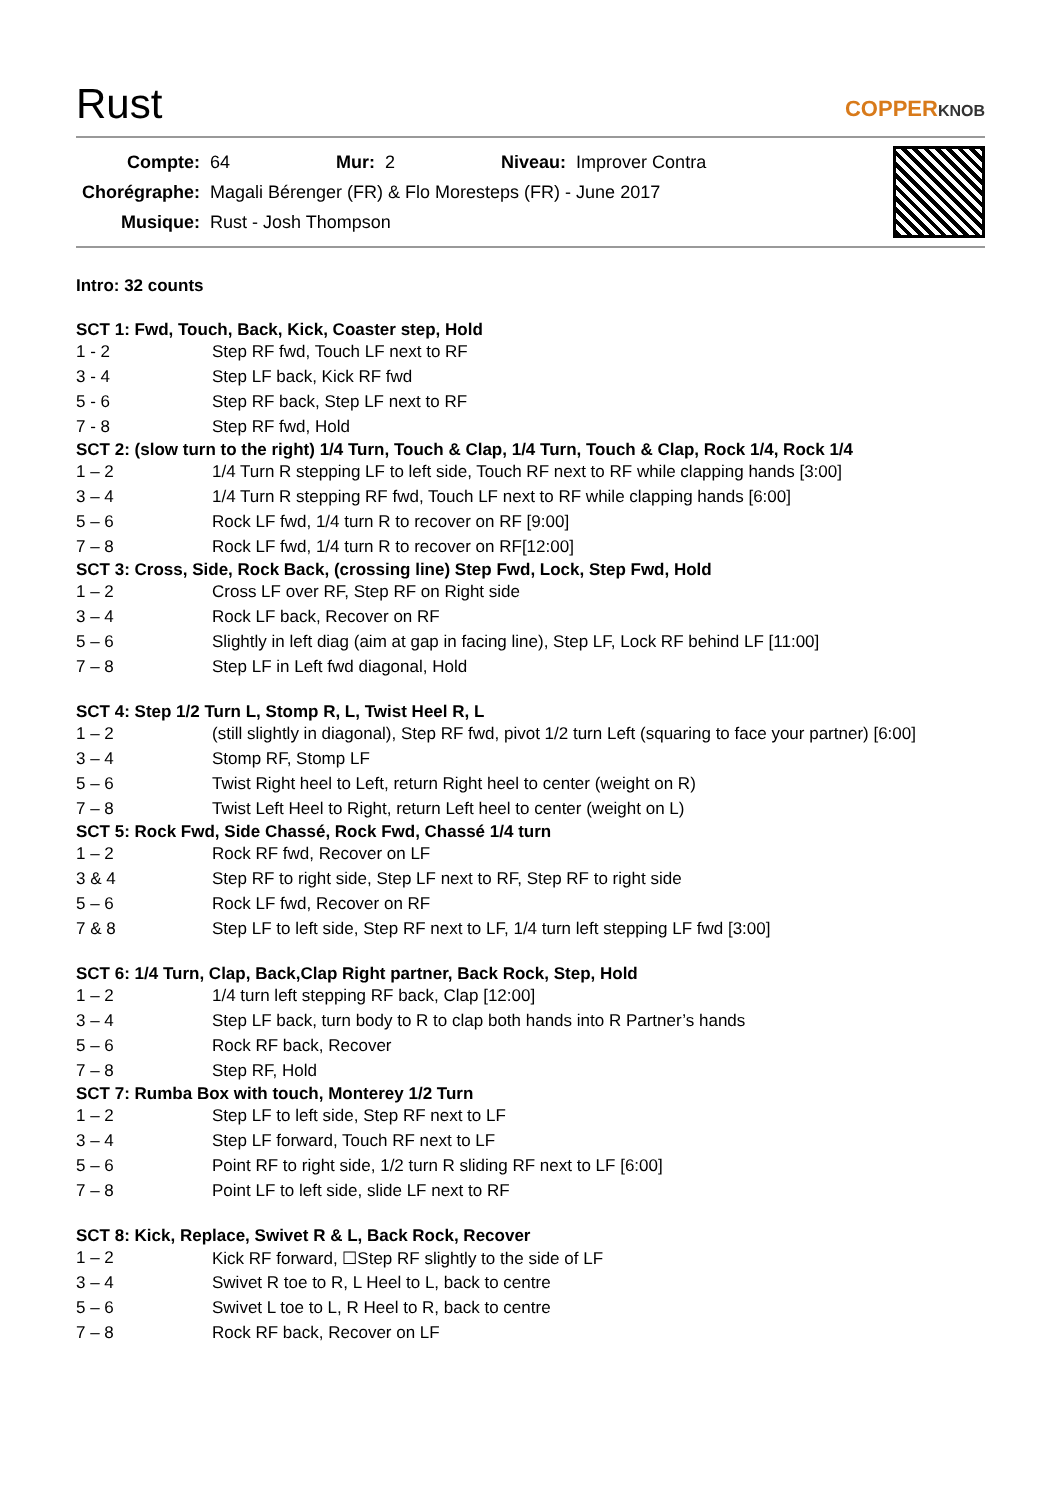Rust
COPPERKNOB
| Compte: | 64 | Mur: | 2 | Niveau: | Improver Contra |
| Chorégraphe: | Magali Bérenger (FR) & Flo Moresteps (FR) - June 2017 | | | | |
| Musique: | Rust - Josh Thompson | | | | |
Intro: 32 counts
SCT 1: Fwd, Touch, Back, Kick, Coaster step, Hold
| 1 - 2 | Step RF fwd, Touch LF next to RF |
| 3 - 4 | Step LF back, Kick RF fwd |
| 5 - 6 | Step RF back, Step LF next to RF |
| 7 - 8 | Step RF fwd, Hold |
SCT 2: (slow turn to the right) 1/4 Turn, Touch & Clap, 1/4 Turn, Touch & Clap, Rock 1/4, Rock 1/4
| 1 – 2 | 1/4 Turn R stepping LF to left side, Touch RF next to RF while clapping hands [3:00] |
| 3 – 4 | 1/4 Turn R stepping RF fwd, Touch LF next to RF while clapping hands [6:00] |
| 5 – 6 | Rock LF fwd, 1/4 turn R to recover on RF [9:00] |
| 7 – 8 | Rock LF fwd, 1/4 turn R to recover on RF[12:00] |
SCT 3: Cross, Side, Rock Back, (crossing line) Step Fwd, Lock, Step Fwd, Hold
| 1 – 2 | Cross LF over RF, Step RF on Right side |
| 3 – 4 | Rock LF back, Recover on RF |
| 5 – 6 | Slightly in left diag (aim at gap in facing line), Step LF, Lock RF behind LF [11:00] |
| 7 – 8 | Step LF in Left fwd diagonal, Hold |
SCT 4: Step 1/2 Turn L, Stomp R, L, Twist Heel R, L
| 1 – 2 | (still slightly in diagonal), Step RF fwd, pivot 1/2 turn Left (squaring to face your partner) [6:00] |
| 3 – 4 | Stomp RF, Stomp LF |
| 5 – 6 | Twist Right heel to Left, return Right heel to center (weight on R) |
| 7 – 8 | Twist Left Heel to Right, return Left heel to center (weight on L) |
SCT 5: Rock Fwd, Side Chassé, Rock Fwd, Chassé 1/4 turn
| 1 – 2 | Rock RF fwd, Recover on LF |
| 3 & 4 | Step RF to right side, Step LF next to RF, Step RF to right side |
| 5 – 6 | Rock LF fwd, Recover on RF |
| 7 & 8 | Step LF to left side, Step RF next to LF, 1/4 turn left stepping LF fwd [3:00] |
SCT 6: 1/4 Turn, Clap, Back,Clap Right partner, Back Rock, Step, Hold
| 1 – 2 | 1/4 turn left stepping RF back, Clap [12:00] |
| 3 – 4 | Step LF back, turn body to R to clap both hands into R Partner’s hands |
| 5 – 6 | Rock RF back, Recover |
| 7 – 8 | Step RF, Hold |
SCT 7: Rumba Box with touch, Monterey 1/2 Turn
| 1 – 2 | Step LF to left side, Step RF next to LF |
| 3 – 4 | Step LF forward, Touch RF next to LF |
| 5 – 6 | Point RF to right side, 1/2 turn R sliding RF next to LF [6:00] |
| 7 – 8 | Point LF to left side, slide LF next to RF |
SCT 8: Kick, Replace, Swivet R & L, Back Rock, Recover
| 1 – 2 | Kick RF forward, ☐Step RF slightly to the side of LF |
| 3 – 4 | Swivet R toe to R, L Heel to L, back to centre |
| 5 – 6 | Swivet L toe to L, R Heel to R, back to centre |
| 7 – 8 | Rock RF back, Recover on LF |